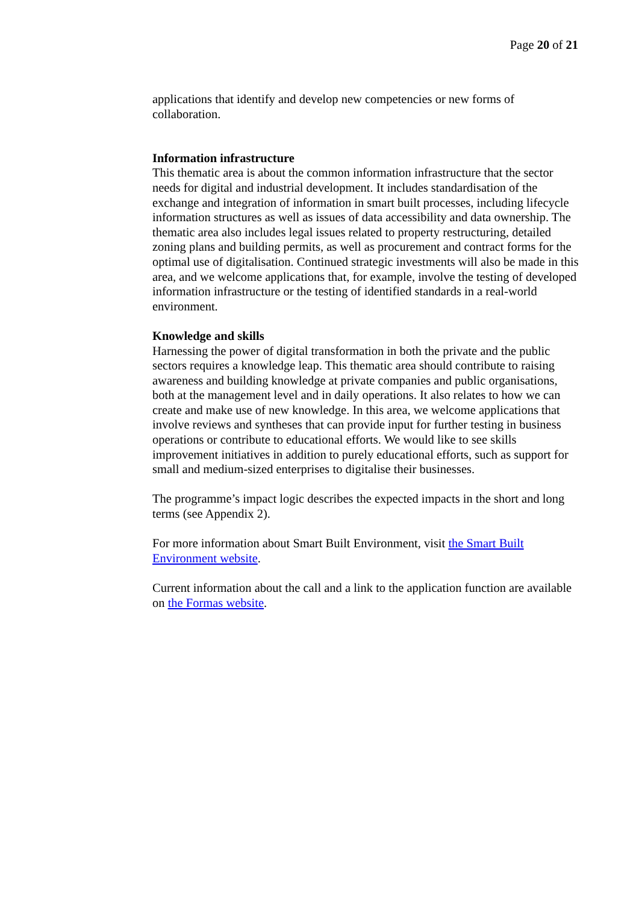Page 20 of 21
applications that identify and develop new competencies or new forms of collaboration.
Information infrastructure
This thematic area is about the common information infrastructure that the sector needs for digital and industrial development. It includes standardisation of the exchange and integration of information in smart built processes, including lifecycle information structures as well as issues of data accessibility and data ownership. The thematic area also includes legal issues related to property restructuring, detailed zoning plans and building permits, as well as procurement and contract forms for the optimal use of digitalisation. Continued strategic investments will also be made in this area, and we welcome applications that, for example, involve the testing of developed information infrastructure or the testing of identified standards in a real-world environment.
Knowledge and skills
Harnessing the power of digital transformation in both the private and the public sectors requires a knowledge leap. This thematic area should contribute to raising awareness and building knowledge at private companies and public organisations, both at the management level and in daily operations. It also relates to how we can create and make use of new knowledge. In this area, we welcome applications that involve reviews and syntheses that can provide input for further testing in business operations or contribute to educational efforts. We would like to see skills improvement initiatives in addition to purely educational efforts, such as support for small and medium-sized enterprises to digitalise their businesses.
The programme’s impact logic describes the expected impacts in the short and long terms (see Appendix 2).
For more information about Smart Built Environment, visit the Smart Built Environment website.
Current information about the call and a link to the application function are available on the Formas website.